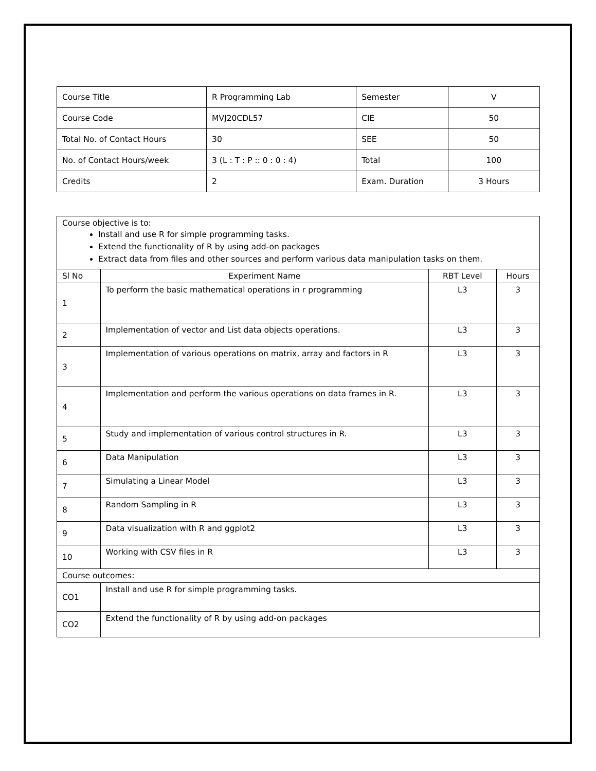| Course Title | R Programming Lab | Semester | V |
| Course Code | MVJ20CDL57 | CIE | 50 |
| Total No. of Contact Hours | 30 | SEE | 50 |
| No. of Contact Hours/week | 3 (L : T : P :: 0 : 0 : 4) | Total | 100 |
| Credits | 2 | Exam. Duration | 3 Hours |
| Course objective is to: Install and use R for simple programming tasks. Extend the functionality of R by using add-on packages Extract data from files and other sources and perform various data manipulation tasks on them. | | | |
| Sl No | Experiment Name | RBT Level | Hours |
| 1 | To perform the basic mathematical operations in r programming | L3 | 3 |
| 2 | Implementation of vector and List data objects operations. | L3 | 3 |
| 3 | Implementation of various operations on matrix, array and factors in R | L3 | 3 |
| 4 | Implementation and perform the various operations on data frames in R. | L3 | 3 |
| 5 | Study and implementation of various control structures in R. | L3 | 3 |
| 6 | Data Manipulation | L3 | 3 |
| 7 | Simulating a Linear Model | L3 | 3 |
| 8 | Random Sampling in R | L3 | 3 |
| 9 | Data visualization with R and ggplot2 | L3 | 3 |
| 10 | Working with CSV files in R | L3 | 3 |
| Course outcomes: | | | |
| CO1 | Install and use R for simple programming tasks. | | |
| CO2 | Extend the functionality of R by using add-on packages | | |